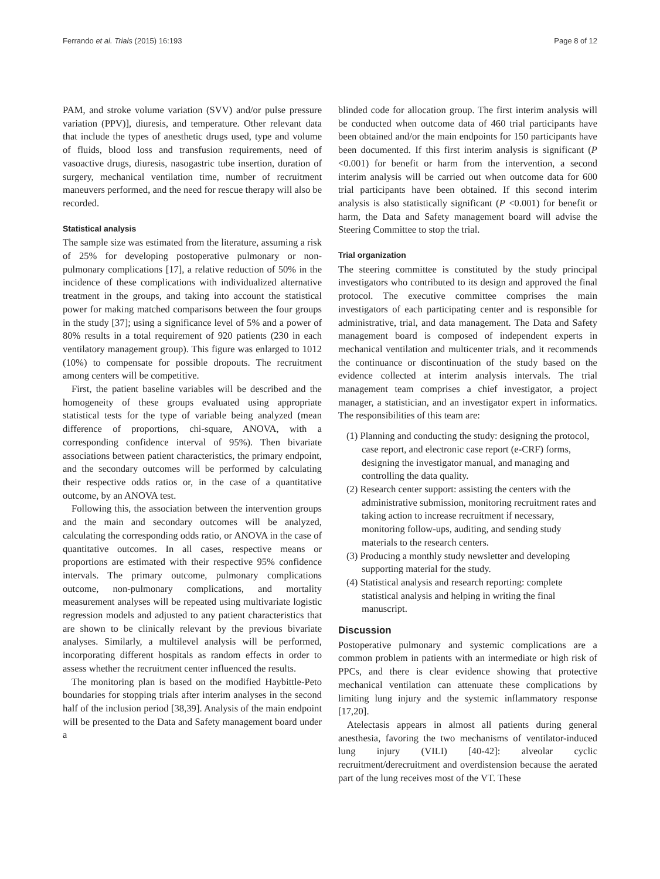Ferrando et al. Trials (2015) 16:193 Page 8 of 12
PAM, and stroke volume variation (SVV) and/or pulse pressure variation (PPV)], diuresis, and temperature. Other relevant data that include the types of anesthetic drugs used, type and volume of fluids, blood loss and transfusion requirements, need of vasoactive drugs, diuresis, nasogastric tube insertion, duration of surgery, mechanical ventilation time, number of recruitment maneuvers performed, and the need for rescue therapy will also be recorded.
Statistical analysis
The sample size was estimated from the literature, assuming a risk of 25% for developing postoperative pulmonary or non-pulmonary complications [17], a relative reduction of 50% in the incidence of these complications with individualized alternative treatment in the groups, and taking into account the statistical power for making matched comparisons between the four groups in the study [37]; using a significance level of 5% and a power of 80% results in a total requirement of 920 patients (230 in each ventilatory management group). This figure was enlarged to 1012 (10%) to compensate for possible dropouts. The recruitment among centers will be competitive.
First, the patient baseline variables will be described and the homogeneity of these groups evaluated using appropriate statistical tests for the type of variable being analyzed (mean difference of proportions, chi-square, ANOVA, with a corresponding confidence interval of 95%). Then bivariate associations between patient characteristics, the primary endpoint, and the secondary outcomes will be performed by calculating their respective odds ratios or, in the case of a quantitative outcome, by an ANOVA test.
Following this, the association between the intervention groups and the main and secondary outcomes will be analyzed, calculating the corresponding odds ratio, or ANOVA in the case of quantitative outcomes. In all cases, respective means or proportions are estimated with their respective 95% confidence intervals. The primary outcome, pulmonary complications outcome, non-pulmonary complications, and mortality measurement analyses will be repeated using multivariate logistic regression models and adjusted to any patient characteristics that are shown to be clinically relevant by the previous bivariate analyses. Similarly, a multilevel analysis will be performed, incorporating different hospitals as random effects in order to assess whether the recruitment center influenced the results.
The monitoring plan is based on the modified Haybittle-Peto boundaries for stopping trials after interim analyses in the second half of the inclusion period [38,39]. Analysis of the main endpoint will be presented to the Data and Safety management board under a
blinded code for allocation group. The first interim analysis will be conducted when outcome data of 460 trial participants have been obtained and/or the main endpoints for 150 participants have been documented. If this first interim analysis is significant (P <0.001) for benefit or harm from the intervention, a second interim analysis will be carried out when outcome data for 600 trial participants have been obtained. If this second interim analysis is also statistically significant (P <0.001) for benefit or harm, the Data and Safety management board will advise the Steering Committee to stop the trial.
Trial organization
The steering committee is constituted by the study principal investigators who contributed to its design and approved the final protocol. The executive committee comprises the main investigators of each participating center and is responsible for administrative, trial, and data management. The Data and Safety management board is composed of independent experts in mechanical ventilation and multicenter trials, and it recommends the continuance or discontinuation of the study based on the evidence collected at interim analysis intervals. The trial management team comprises a chief investigator, a project manager, a statistician, and an investigator expert in informatics. The responsibilities of this team are:
(1) Planning and conducting the study: designing the protocol, case report, and electronic case report (e-CRF) forms, designing the investigator manual, and managing and controlling the data quality.
(2) Research center support: assisting the centers with the administrative submission, monitoring recruitment rates and taking action to increase recruitment if necessary, monitoring follow-ups, auditing, and sending study materials to the research centers.
(3) Producing a monthly study newsletter and developing supporting material for the study.
(4) Statistical analysis and research reporting: complete statistical analysis and helping in writing the final manuscript.
Discussion
Postoperative pulmonary and systemic complications are a common problem in patients with an intermediate or high risk of PPCs, and there is clear evidence showing that protective mechanical ventilation can attenuate these complications by limiting lung injury and the systemic inflammatory response [17,20].
Atelectasis appears in almost all patients during general anesthesia, favoring the two mechanisms of ventilator-induced lung injury (VILI) [40-42]: alveolar cyclic recruitment/derecruitment and overdistension because the aerated part of the lung receives most of the VT. These